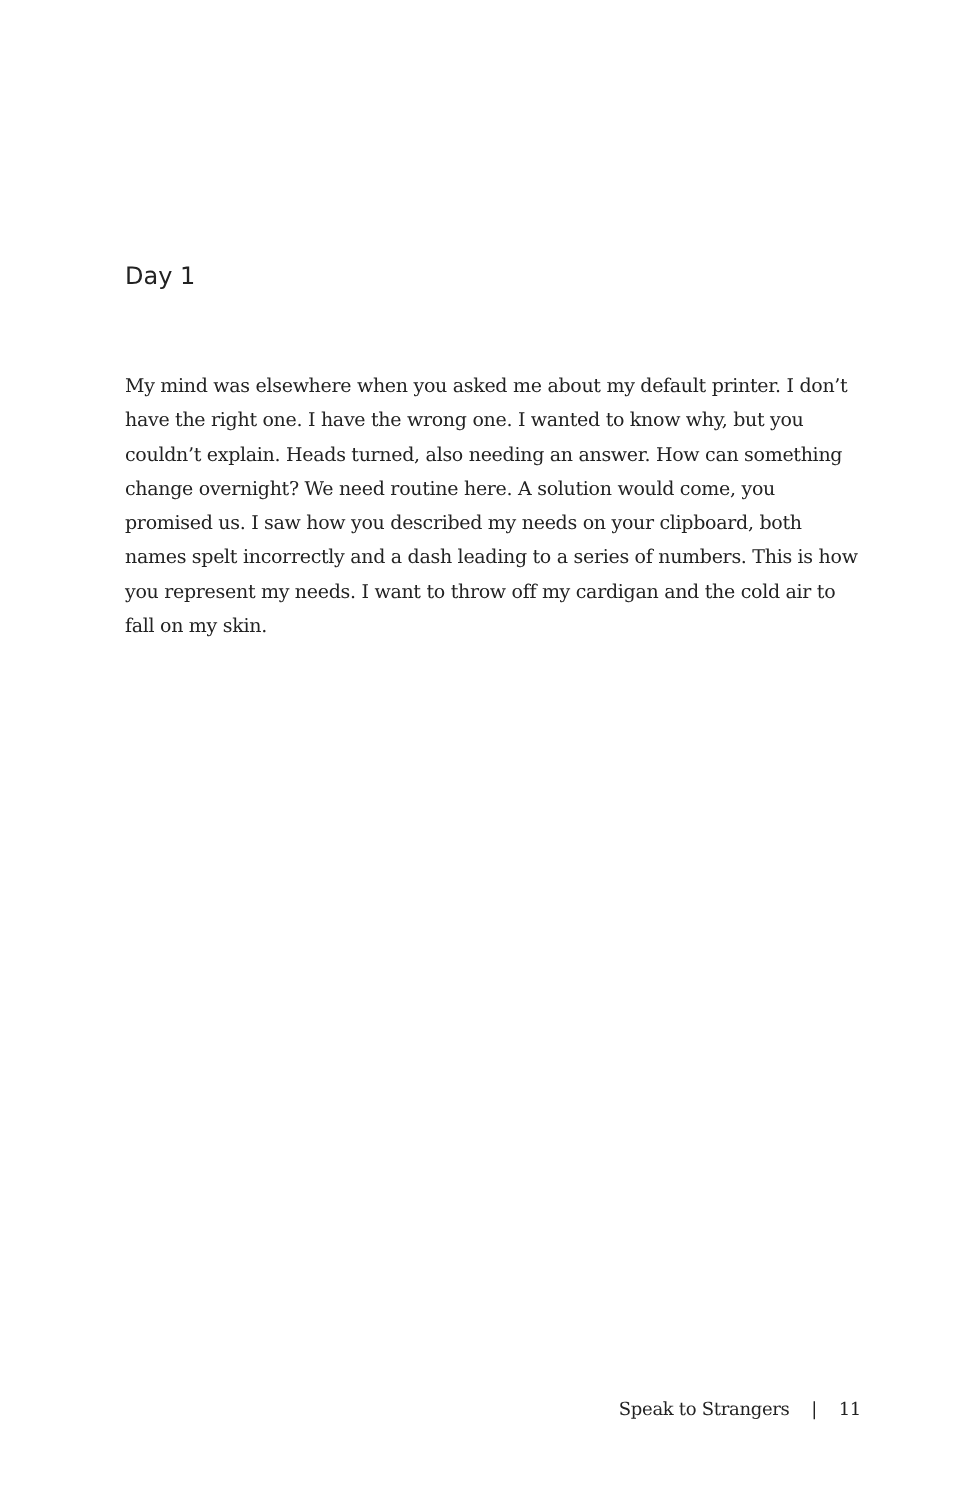Day 1
My mind was elsewhere when you asked me about my default printer. I don’t have the right one. I have the wrong one. I wanted to know why, but you couldn’t explain. Heads turned, also needing an answer. How can something change overnight? We need routine here. A solution would come, you promised us. I saw how you described my needs on your clipboard, both names spelt incorrectly and a dash leading to a series of numbers. This is how you represent my needs. I want to throw off my cardigan and the cold air to fall on my skin.
Speak to Strangers | 11